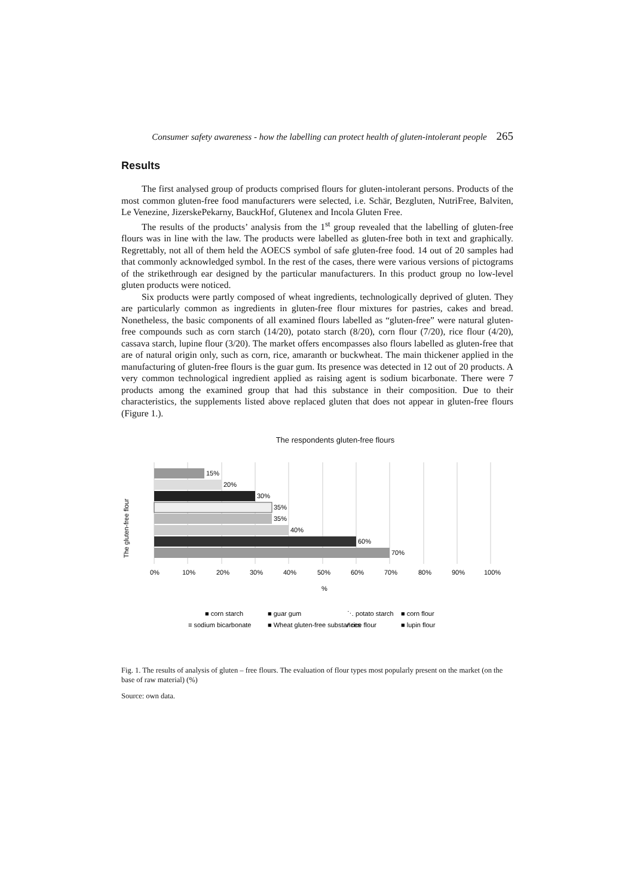Consumer safety awareness - how the labelling can protect health of gluten-intolerant people 265
Results
The first analysed group of products comprised flours for gluten-intolerant persons. Products of the most common gluten-free food manufacturers were selected, i.e. Schär, Bezgluten, NutriFree, Balviten, Le Venezine, JizerskePekarny, BauckHof, Glutenex and Incola Gluten Free.
The results of the products’ analysis from the 1<sup>st</sup> group revealed that the labelling of gluten-free flours was in line with the law. The products were labelled as gluten-free both in text and graphically. Regrettably, not all of them held the AOECS symbol of safe gluten-free food. 14 out of 20 samples had that commonly acknowledged symbol. In the rest of the cases, there were various versions of pictograms of the strikethrough ear designed by the particular manufacturers. In this product group no low-level gluten products were noticed.
Six products were partly composed of wheat ingredients, technologically deprived of gluten. They are particularly common as ingredients in gluten-free flour mixtures for pastries, cakes and bread. Nonetheless, the basic components of all examined flours labelled as “gluten-free” were natural gluten-free compounds such as corn starch (14/20), potato starch (8/20), corn flour (7/20), rice flour (4/20), cassava starch, lupine flour (3/20). The market offers encompasses also flours labelled as gluten-free that are of natural origin only, such as corn, rice, amaranth or buckwheat. The main thickener applied in the manufacturing of gluten-free flours is the guar gum. Its presence was detected in 12 out of 20 products. A very common technological ingredient applied as raising agent is sodium bicarbonate. There were 7 products among the examined group that had this substance in their composition. Due to their characteristics, the supplements listed above replaced gluten that does not appear in gluten-free flours (Figure 1.).
The respondents gluten-free flours
15%
20%
30%
35%
35%
40%
60%
70%
The gluten-free flour
0%
10%
20%
30%
40%
50%
60%
70%
80%
90%
100%
%
■ corn starch
■ guar gum
⋱ potato starch
■ corn flour
≡ sodium bicarbonate
■ Wheat gluten-free substances
⁄⁄ rice flour
■ lupin flour
Fig. 1. The results of analysis of gluten – free flours. The evaluation of flour types most popularly present on the market (on the base of raw material) (%)
Source: own data.